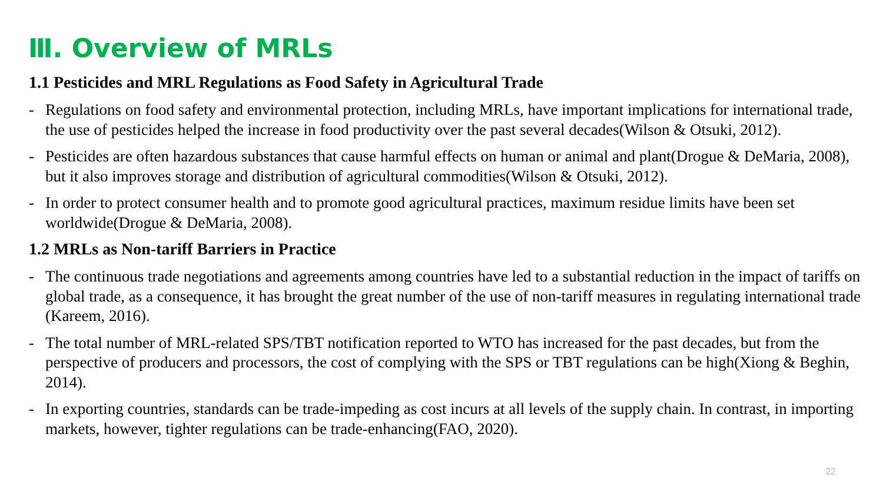Ⅲ. Overview of MRLs
1.1 Pesticides and MRL Regulations as Food Safety in Agricultural Trade
- Regulations on food safety and environmental protection, including MRLs, have important implications for international trade, the use of pesticides helped the increase in food productivity over the past several decades(Wilson & Otsuki, 2012).
- Pesticides are often hazardous substances that cause harmful effects on human or animal and plant(Drogue & DeMaria, 2008), but it also improves storage and distribution of agricultural commodities(Wilson & Otsuki, 2012).
- In order to protect consumer health and to promote good agricultural practices, maximum residue limits have been set worldwide(Drogue & DeMaria, 2008).
1.2 MRLs as Non-tariff Barriers in Practice
- The continuous trade negotiations and agreements among countries have led to a substantial reduction in the impact of tariffs on global trade, as a consequence, it has brought the great number of the use of non-tariff measures in regulating international trade (Kareem, 2016).
- The total number of MRL-related SPS/TBT notification reported to WTO has increased for the past decades, but from the perspective of producers and processors, the cost of complying with the SPS or TBT regulations can be high(Xiong & Beghin, 2014).
- In exporting countries, standards can be trade-impeding as cost incurs at all levels of the supply chain. In contrast, in importing markets, however, tighter regulations can be trade-enhancing(FAO, 2020).
22